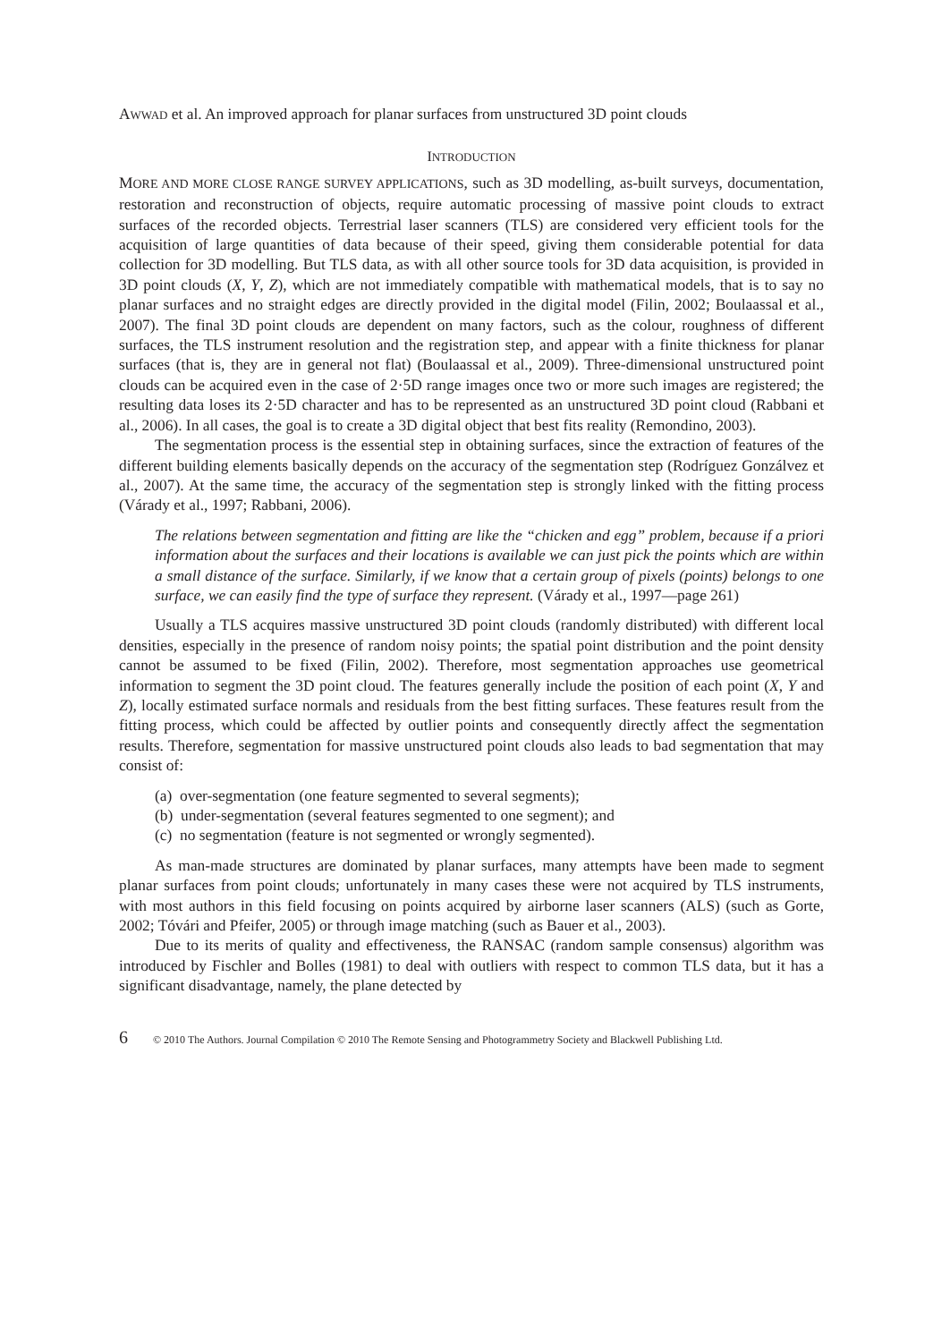AWWAD et al. An improved approach for planar surfaces from unstructured 3D point clouds
INTRODUCTION
MORE AND MORE CLOSE RANGE SURVEY APPLICATIONS, such as 3D modelling, as-built surveys, documentation, restoration and reconstruction of objects, require automatic processing of massive point clouds to extract surfaces of the recorded objects. Terrestrial laser scanners (TLS) are considered very efficient tools for the acquisition of large quantities of data because of their speed, giving them considerable potential for data collection for 3D modelling. But TLS data, as with all other source tools for 3D data acquisition, is provided in 3D point clouds (X, Y, Z), which are not immediately compatible with mathematical models, that is to say no planar surfaces and no straight edges are directly provided in the digital model (Filin, 2002; Boulaassal et al., 2007). The final 3D point clouds are dependent on many factors, such as the colour, roughness of different surfaces, the TLS instrument resolution and the registration step, and appear with a finite thickness for planar surfaces (that is, they are in general not flat) (Boulaassal et al., 2009). Three-dimensional unstructured point clouds can be acquired even in the case of 2·5D range images once two or more such images are registered; the resulting data loses its 2·5D character and has to be represented as an unstructured 3D point cloud (Rabbani et al., 2006). In all cases, the goal is to create a 3D digital object that best fits reality (Remondino, 2003).
The segmentation process is the essential step in obtaining surfaces, since the extraction of features of the different building elements basically depends on the accuracy of the segmentation step (Rodríguez Gonzálvez et al., 2007). At the same time, the accuracy of the segmentation step is strongly linked with the fitting process (Várady et al., 1997; Rabbani, 2006).
The relations between segmentation and fitting are like the “chicken and egg” problem, because if a priori information about the surfaces and their locations is available we can just pick the points which are within a small distance of the surface. Similarly, if we know that a certain group of pixels (points) belongs to one surface, we can easily find the type of surface they represent. (Várady et al., 1997—page 261)
Usually a TLS acquires massive unstructured 3D point clouds (randomly distributed) with different local densities, especially in the presence of random noisy points; the spatial point distribution and the point density cannot be assumed to be fixed (Filin, 2002). Therefore, most segmentation approaches use geometrical information to segment the 3D point cloud. The features generally include the position of each point (X, Y and Z), locally estimated surface normals and residuals from the best fitting surfaces. These features result from the fitting process, which could be affected by outlier points and consequently directly affect the segmentation results. Therefore, segmentation for massive unstructured point clouds also leads to bad segmentation that may consist of:
(a) over-segmentation (one feature segmented to several segments);
(b) under-segmentation (several features segmented to one segment); and
(c) no segmentation (feature is not segmented or wrongly segmented).
As man-made structures are dominated by planar surfaces, many attempts have been made to segment planar surfaces from point clouds; unfortunately in many cases these were not acquired by TLS instruments, with most authors in this field focusing on points acquired by airborne laser scanners (ALS) (such as Gorte, 2002; Tóvári and Pfeifer, 2005) or through image matching (such as Bauer et al., 2003).
Due to its merits of quality and effectiveness, the RANSAC (random sample consensus) algorithm was introduced by Fischler and Bolles (1981) to deal with outliers with respect to common TLS data, but it has a significant disadvantage, namely, the plane detected by
6 © 2010 The Authors. Journal Compilation © 2010 The Remote Sensing and Photogrammetry Society and Blackwell Publishing Ltd.